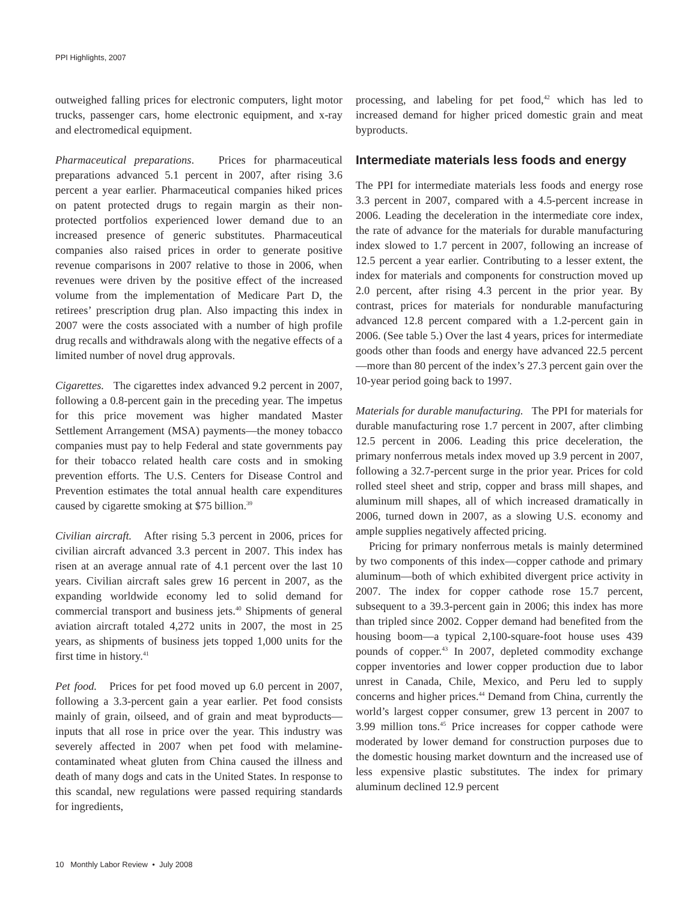PPI Highlights, 2007
outweighed falling prices for electronic computers, light motor trucks, passenger cars, home electronic equipment, and x-ray and electromedical equipment.
Pharmaceutical preparations. Prices for pharmaceutical preparations advanced 5.1 percent in 2007, after rising 3.6 percent a year earlier. Pharmaceutical companies hiked prices on patent protected drugs to regain margin as their non-protected portfolios experienced lower demand due to an increased presence of generic substitutes. Pharmaceutical companies also raised prices in order to generate positive revenue comparisons in 2007 relative to those in 2006, when revenues were driven by the positive effect of the increased volume from the implementation of Medicare Part D, the retirees’ prescription drug plan. Also impacting this index in 2007 were the costs associated with a number of high profile drug recalls and withdrawals along with the negative effects of a limited number of novel drug approvals.
Cigarettes. The cigarettes index advanced 9.2 percent in 2007, following a 0.8-percent gain in the preceding year. The impetus for this price movement was higher mandated Master Settlement Arrangement (MSA) payments—the money tobacco companies must pay to help Federal and state governments pay for their tobacco related health care costs and in smoking prevention efforts. The U.S. Centers for Disease Control and Prevention estimates the total annual health care expenditures caused by cigarette smoking at $75 billion.<sup>39</sup>
Civilian aircraft. After rising 5.3 percent in 2006, prices for civilian aircraft advanced 3.3 percent in 2007. This index has risen at an average annual rate of 4.1 percent over the last 10 years. Civilian aircraft sales grew 16 percent in 2007, as the expanding worldwide economy led to solid demand for commercial transport and business jets.<sup>40</sup> Shipments of general aviation aircraft totaled 4,272 units in 2007, the most in 25 years, as shipments of business jets topped 1,000 units for the first time in history.<sup>41</sup>
Pet food. Prices for pet food moved up 6.0 percent in 2007, following a 3.3-percent gain a year earlier. Pet food consists mainly of grain, oilseed, and of grain and meat byproducts—inputs that all rose in price over the year. This industry was severely affected in 2007 when pet food with melamine-contaminated wheat gluten from China caused the illness and death of many dogs and cats in the United States. In response to this scandal, new regulations were passed requiring standards for ingredients,
processing, and labeling for pet food,<sup>42</sup> which has led to increased demand for higher priced domestic grain and meat byproducts.
Intermediate materials less foods and energy
The PPI for intermediate materials less foods and energy rose 3.3 percent in 2007, compared with a 4.5-percent increase in 2006. Leading the deceleration in the intermediate core index, the rate of advance for the materials for durable manufacturing index slowed to 1.7 percent in 2007, following an increase of 12.5 percent a year earlier. Contributing to a lesser extent, the index for materials and components for construction moved up 2.0 percent, after rising 4.3 percent in the prior year. By contrast, prices for materials for nondurable manufacturing advanced 12.8 percent compared with a 1.2-percent gain in 2006. (See table 5.) Over the last 4 years, prices for intermediate goods other than foods and energy have advanced 22.5 percent—more than 80 percent of the index’s 27.3 percent gain over the 10-year period going back to 1997.
Materials for durable manufacturing. The PPI for materials for durable manufacturing rose 1.7 percent in 2007, after climbing 12.5 percent in 2006. Leading this price deceleration, the primary nonferrous metals index moved up 3.9 percent in 2007, following a 32.7-percent surge in the prior year. Prices for cold rolled steel sheet and strip, copper and brass mill shapes, and aluminum mill shapes, all of which increased dramatically in 2006, turned down in 2007, as a slowing U.S. economy and ample supplies negatively affected pricing.
Pricing for primary nonferrous metals is mainly determined by two components of this index—copper cathode and primary aluminum—both of which exhibited divergent price activity in 2007. The index for copper cathode rose 15.7 percent, subsequent to a 39.3-percent gain in 2006; this index has more than tripled since 2002. Copper demand had benefited from the housing boom—a typical 2,100-square-foot house uses 439 pounds of copper.<sup>43</sup> In 2007, depleted commodity exchange copper inventories and lower copper production due to labor unrest in Canada, Chile, Mexico, and Peru led to supply concerns and higher prices.<sup>44</sup> Demand from China, currently the world’s largest copper consumer, grew 13 percent in 2007 to 3.99 million tons.<sup>45</sup> Price increases for copper cathode were moderated by lower demand for construction purposes due to the domestic housing market downturn and the increased use of less expensive plastic substitutes. The index for primary aluminum declined 12.9 percent
10 Monthly Labor Review • July 2008